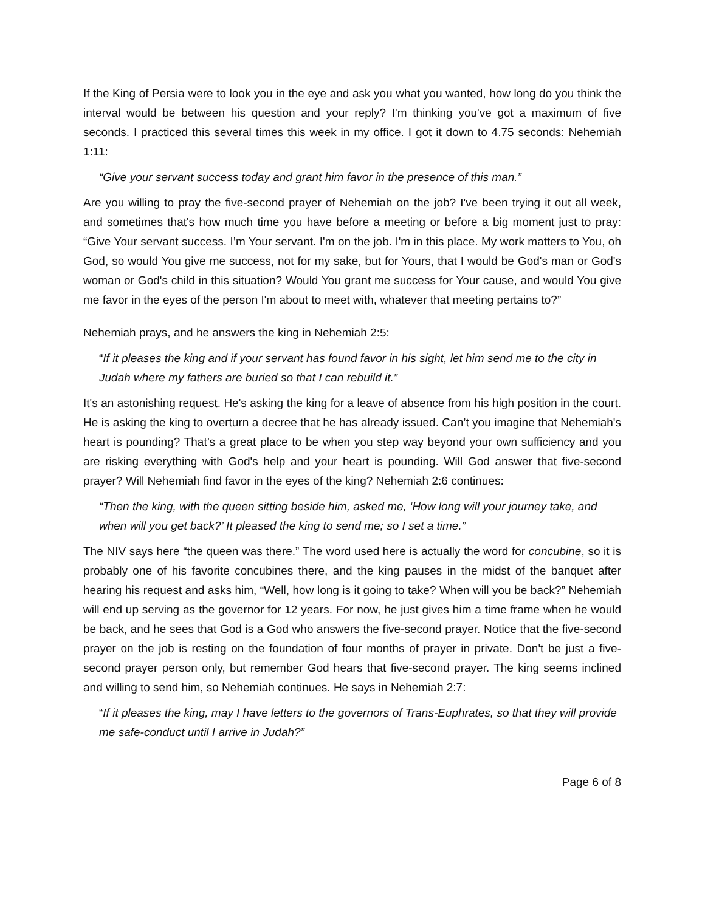If the King of Persia were to look you in the eye and ask you what you wanted, how long do you think the interval would be between his question and your reply? I'm thinking you've got a maximum of five seconds. I practiced this several times this week in my office. I got it down to 4.75 seconds: Nehemiah 1:11:
“Give your servant success today and grant him favor in the presence of this man.”
Are you willing to pray the five-second prayer of Nehemiah on the job? I've been trying it out all week, and sometimes that's how much time you have before a meeting or before a big moment just to pray: “Give Your servant success. I’m Your servant. I'm on the job. I'm in this place. My work matters to You, oh God, so would You give me success, not for my sake, but for Yours, that I would be God's man or God's woman or God's child in this situation? Would You grant me success for Your cause, and would You give me favor in the eyes of the person I'm about to meet with, whatever that meeting pertains to?”
Nehemiah prays, and he answers the king in Nehemiah 2:5:
“If it pleases the king and if your servant has found favor in his sight, let him send me to the city in Judah where my fathers are buried so that I can rebuild it.”
It's an astonishing request. He's asking the king for a leave of absence from his high position in the court. He is asking the king to overturn a decree that he has already issued. Can’t you imagine that Nehemiah's heart is pounding? That’s a great place to be when you step way beyond your own sufficiency and you are risking everything with God's help and your heart is pounding. Will God answer that five-second prayer? Will Nehemiah find favor in the eyes of the king? Nehemiah 2:6 continues:
“Then the king, with the queen sitting beside him, asked me, ‘How long will your journey take, and when will you get back?’ It pleased the king to send me; so I set a time.”
The NIV says here “the queen was there.” The word used here is actually the word for concubine, so it is probably one of his favorite concubines there, and the king pauses in the midst of the banquet after hearing his request and asks him, “Well, how long is it going to take? When will you be back?” Nehemiah will end up serving as the governor for 12 years. For now, he just gives him a time frame when he would be back, and he sees that God is a God who answers the five-second prayer. Notice that the five-second prayer on the job is resting on the foundation of four months of prayer in private. Don't be just a five- second prayer person only, but remember God hears that five-second prayer. The king seems inclined and willing to send him, so Nehemiah continues. He says in Nehemiah 2:7:
“If it pleases the king, may I have letters to the governors of Trans-Euphrates, so that they will provide me safe-conduct until I arrive in Judah?”
Page 6 of 8